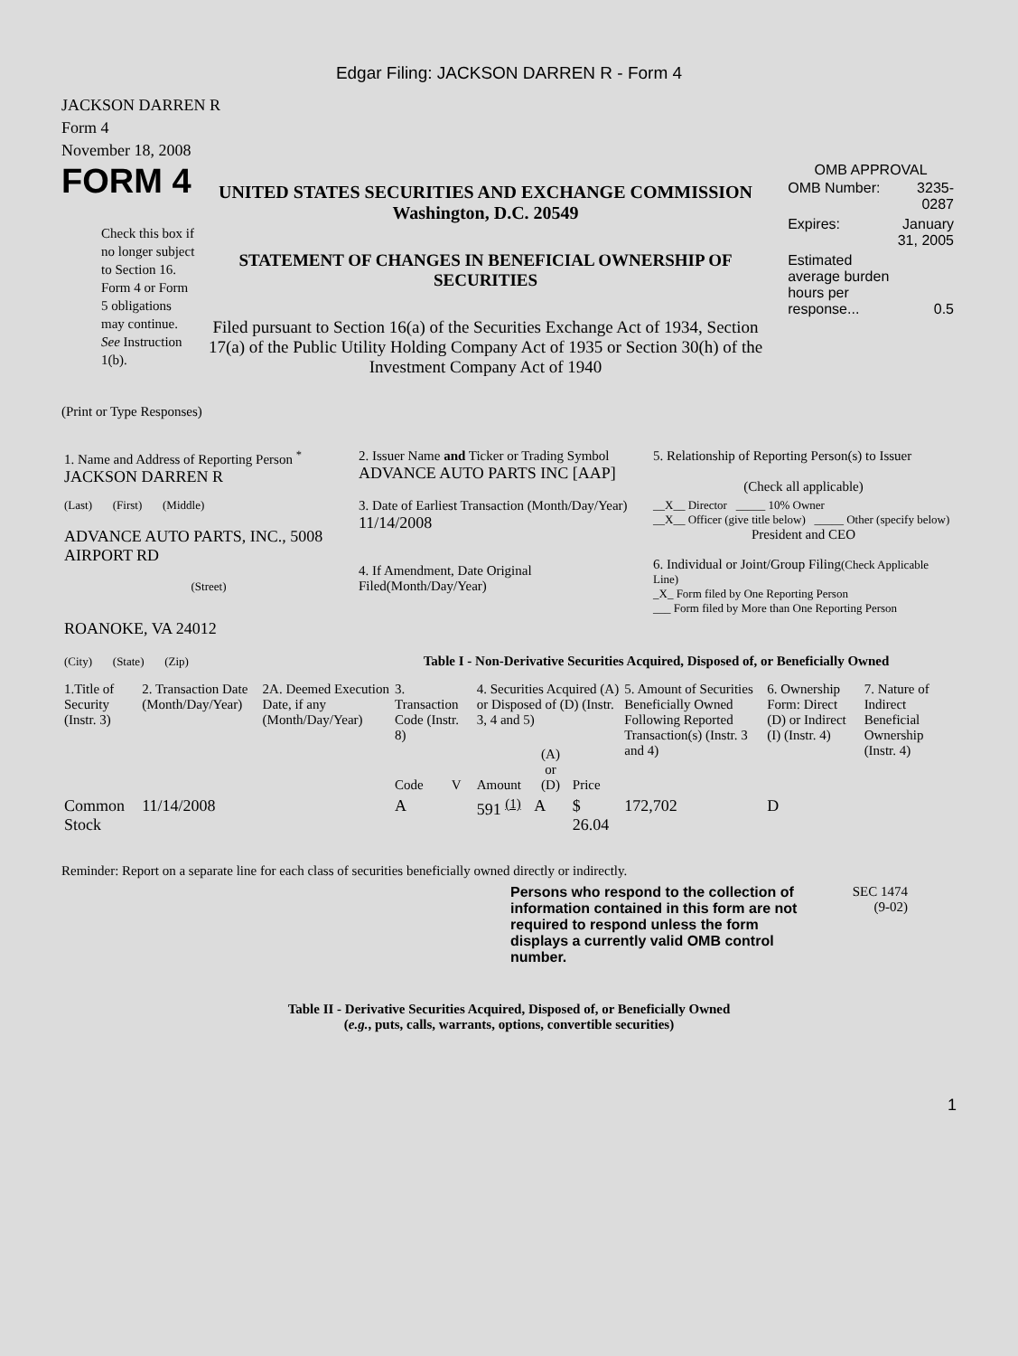Edgar Filing: JACKSON DARREN R - Form 4
JACKSON DARREN R
Form 4
November 18, 2008
FORM 4
Check this box if no longer subject to Section 16. Form 4 or Form 5 obligations may continue. See Instruction 1(b).
UNITED STATES SECURITIES AND EXCHANGE COMMISSION
Washington, D.C. 20549
STATEMENT OF CHANGES IN BENEFICIAL OWNERSHIP OF SECURITIES
Filed pursuant to Section 16(a) of the Securities Exchange Act of 1934, Section 17(a) of the Public Utility Holding Company Act of 1935 or Section 30(h) of the Investment Company Act of 1940
OMB APPROVAL
| OMB Number: | 3235-0287 |
| Expires: | January 31, 2005 |
| Estimated average burden hours per response... | 0.5 |
(Print or Type Responses)
| 1. Name and Address of Reporting Person <sup>*</sup> JACKSON DARREN R | 2. Issuer Name and Ticker or Trading Symbol ADVANCE AUTO PARTS INC [AAP] | 5. Relationship of Reporting Person(s) to Issuer (Check all applicable) |
| (Last) (First) (Middle) ADVANCE AUTO PARTS, INC., 5008 AIRPORT RD (Street) | 3. Date of Earliest Transaction (Month/Day/Year) 11/14/2008 4. If Amendment, Date Original Filed(Month/Day/Year) | __X__ Director _____ 10% Owner __X__ Officer (give title below) _____ Other (specify below) President and CEO 6. Individual or Joint/Group Filing (Check Applicable Line) _X_ Form filed by One Reporting Person ___ Form filed by More than One Reporting Person |
| ROANOKE, VA 24012 (City) (State) (Zip) | Table I - Non-Derivative Securities Acquired, Disposed of, or Beneficially Owned | |
| 1.Title of Security (Instr. 3) | 2. Transaction Date (Month/Day/Year) | 2A. Deemed Execution Date, if any (Month/Day/Year) | 3. Transaction Code (Instr. 8) | | 4. Securities Acquired (A) or Disposed of (D) (Instr. 3, 4 and 5) | | | 5. Amount of Securities Beneficially Owned Following Reported Transaction(s) (Instr. 3 and 4) | 6. Ownership Form: Direct (D) or Indirect (I) (Instr. 4) | 7. Nature of Indirect Beneficial Ownership (Instr. 4) |
| --- | --- | --- | --- | --- | --- | --- | --- | --- | --- | --- |
| | | | Code | V | Amount | (A) or (D) | Price | | | |
| Common Stock | 11/14/2008 | | A | | 591 <sup>(1)</sup> | A | $ 26.04 | 172,702 | D | |
Reminder: Report on a separate line for each class of securities beneficially owned directly or indirectly.
Persons who respond to the collection of information contained in this form are not required to respond unless the form displays a currently valid OMB control number.
SEC 1474
(9-02)
Table II - Derivative Securities Acquired, Disposed of, or Beneficially Owned
(e.g., puts, calls, warrants, options, convertible securities)
1